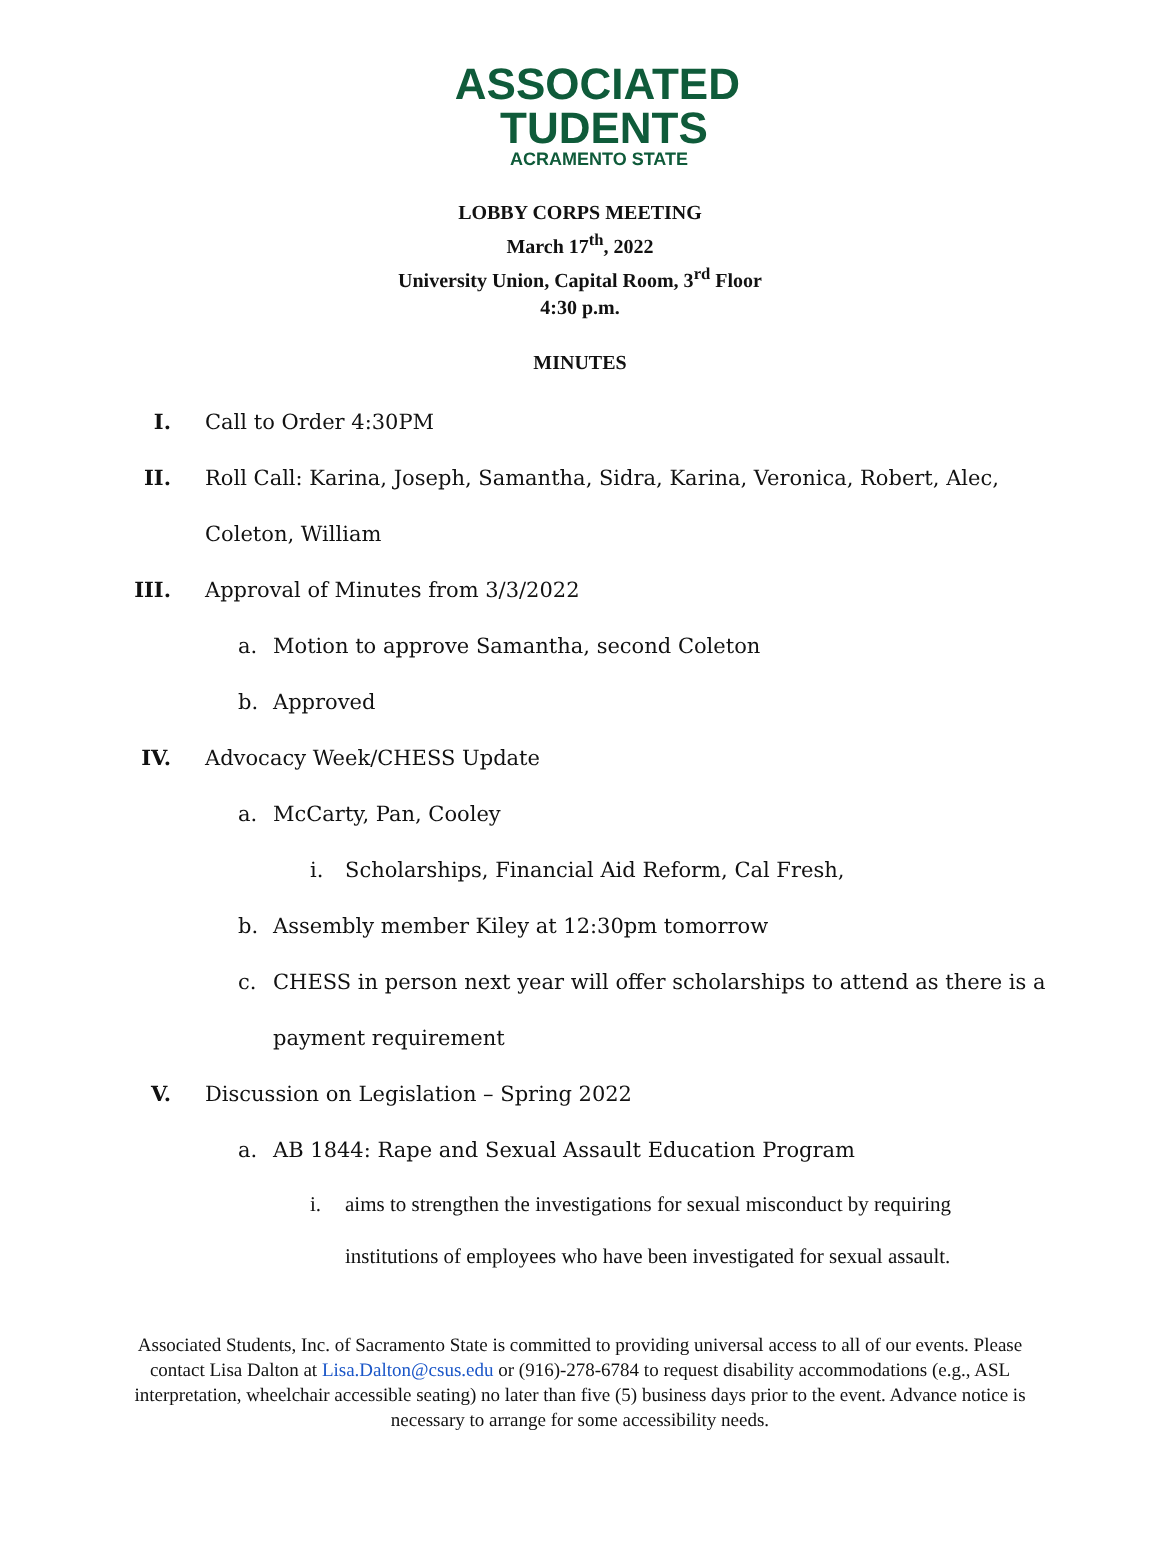ASSOCIATED
TUDENTS
ACRAMENTO STATE
LOBBY CORPS MEETING
March 17<sup>th</sup>, 2022
University Union, Capital Room, 3<sup>rd</sup> Floor
4:30 p.m.
MINUTES
I. Call to Order 4:30PM
II. Roll Call: Karina, Joseph, Samantha, Sidra, Karina, Veronica, Robert, Alec,
Coleton, William
III. Approval of Minutes from 3/3/2022
a. Motion to approve Samantha, second Coleton
b. Approved
IV. Advocacy Week/CHESS Update
a. McCarty, Pan, Cooley
i. Scholarships, Financial Aid Reform, Cal Fresh,
b. Assembly member Kiley at 12:30pm tomorrow
c. CHESS in person next year will offer scholarships to attend as there is a
payment requirement
V. Discussion on Legislation – Spring 2022
a. AB 1844: Rape and Sexual Assault Education Program
i. aims to strengthen the investigations for sexual misconduct by requiring
institutions of employees who have been investigated for sexual assault.
Associated Students, Inc. of Sacramento State is committed to providing universal access to all of our events. Please contact Lisa Dalton at Lisa.Dalton@csus.edu or (916)-278-6784 to request disability accommodations (e.g., ASL interpretation, wheelchair accessible seating) no later than five (5) business days prior to the event. Advance notice is necessary to arrange for some accessibility needs.